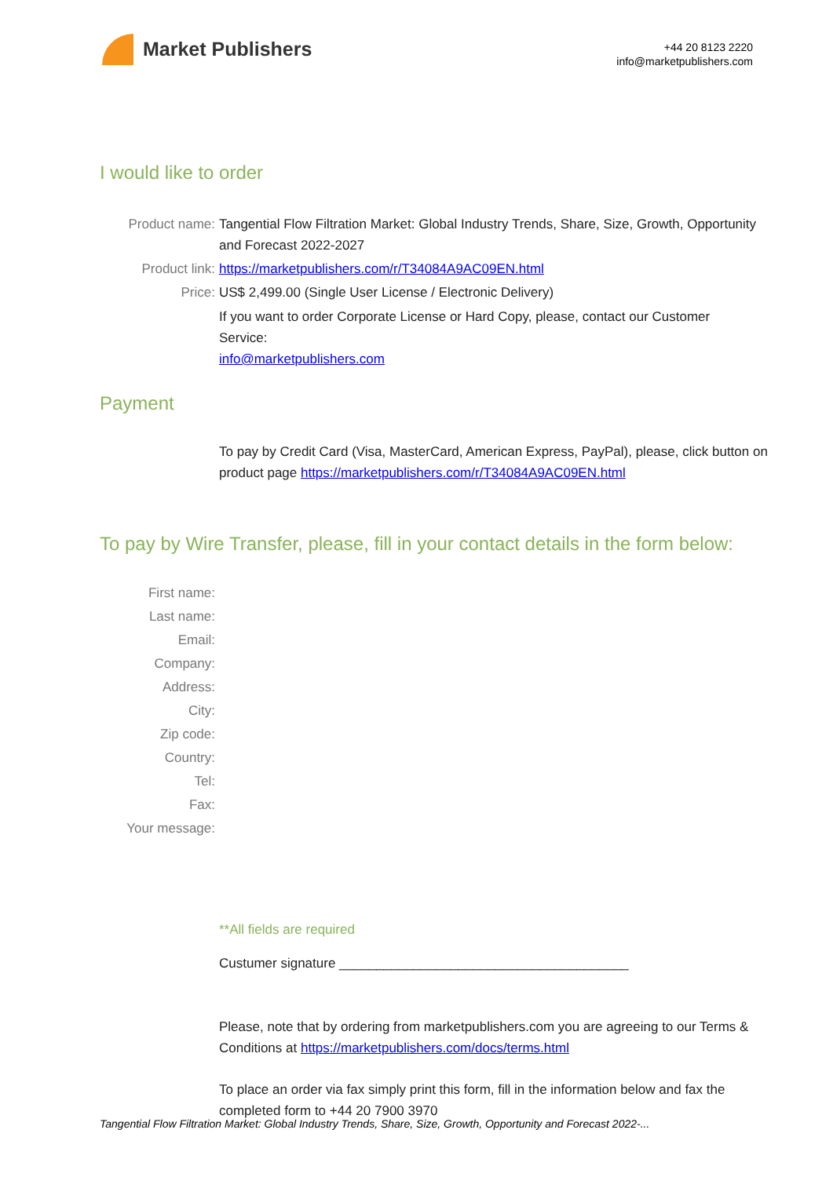Market Publishers
+44 20 8123 2220
info@marketpublishers.com
I would like to order
Product name: Tangential Flow Filtration Market: Global Industry Trends, Share, Size, Growth, Opportunity and Forecast 2022-2027
Product link: https://marketpublishers.com/r/T34084A9AC09EN.html
Price: US$ 2,499.00 (Single User License / Electronic Delivery)
If you want to order Corporate License or Hard Copy, please, contact our Customer Service:
info@marketpublishers.com
Payment
To pay by Credit Card (Visa, MasterCard, American Express, PayPal), please, click button on product page https://marketpublishers.com/r/T34084A9AC09EN.html
To pay by Wire Transfer, please, fill in your contact details in the form below:
First name:
Last name:
Email:
Company:
Address:
City:
Zip code:
Country:
Tel:
Fax:
Your message:
**All fields are required
Custumer signature _______________________________________
Please, note that by ordering from marketpublishers.com you are agreeing to our Terms & Conditions at https://marketpublishers.com/docs/terms.html
To place an order via fax simply print this form, fill in the information below and fax the completed form to +44 20 7900 3970
Tangential Flow Filtration Market: Global Industry Trends, Share, Size, Growth, Opportunity and Forecast 2022-...